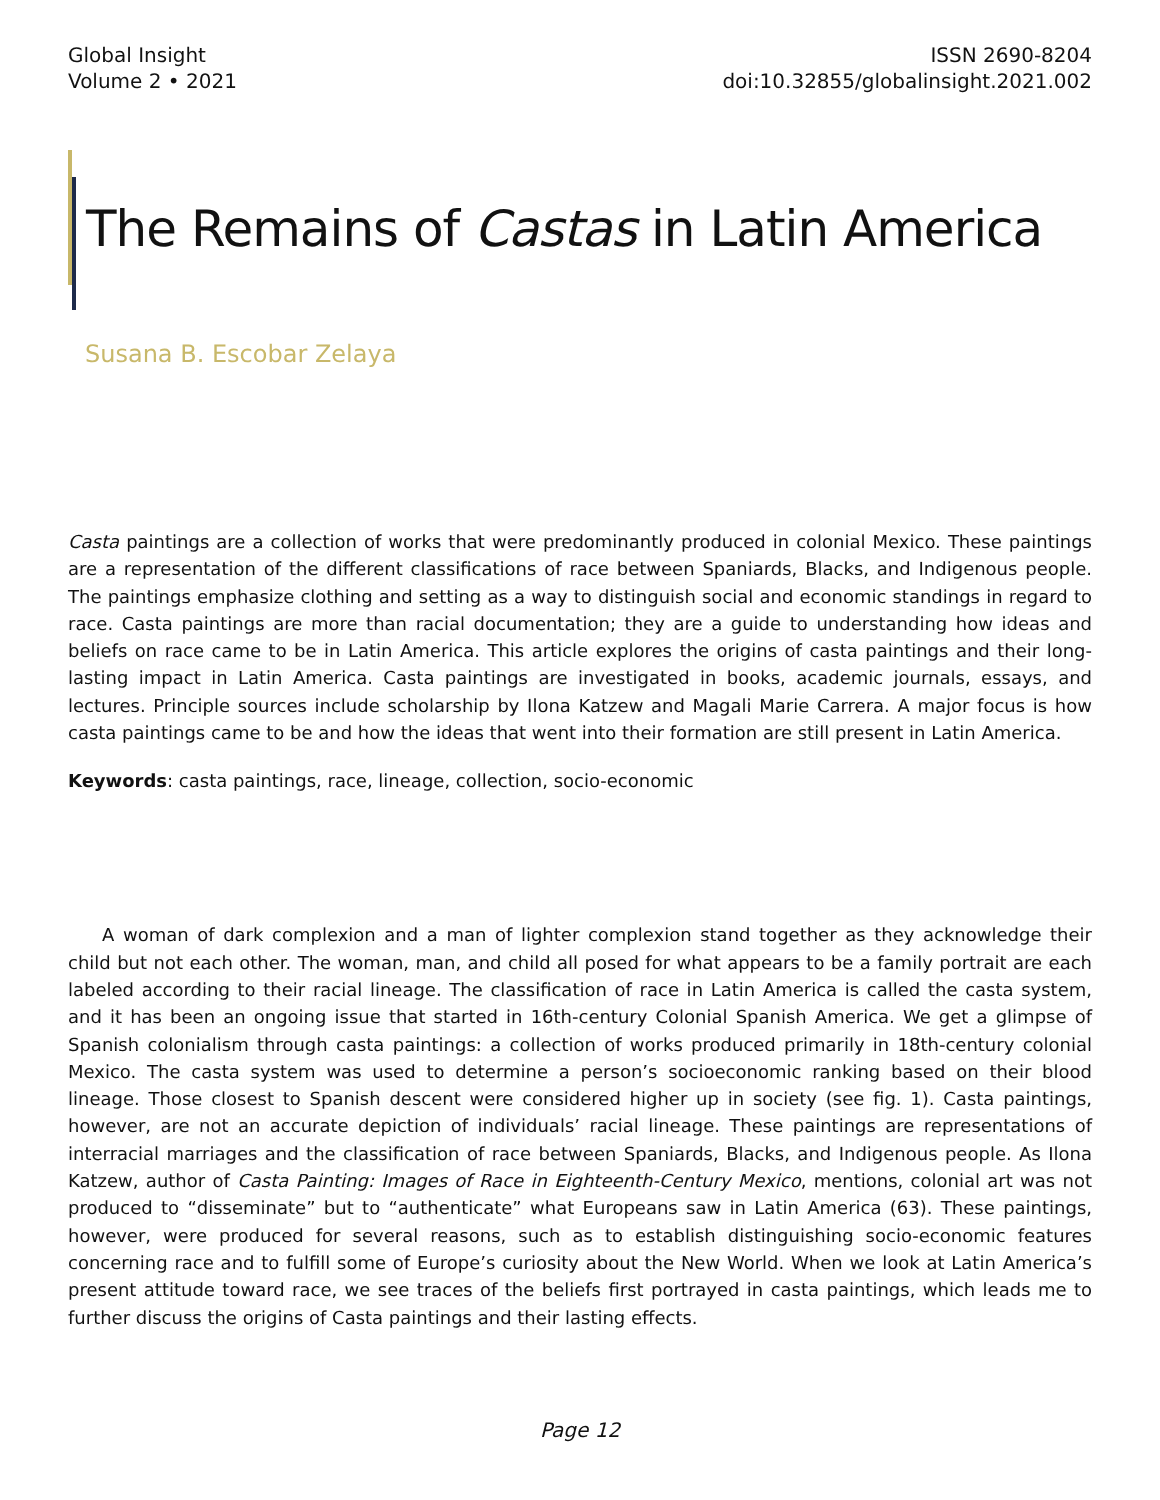Global Insight
Volume 2 • 2021
ISSN 2690-8204
doi:10.32855/globalinsight.2021.002
The Remains of Castas in Latin America
Susana B. Escobar Zelaya
Casta paintings are a collection of works that were predominantly produced in colonial Mexico. These paintings are a representation of the different classifications of race between Spaniards, Blacks, and Indigenous people. The paintings emphasize clothing and setting as a way to distinguish social and economic standings in regard to race. Casta paintings are more than racial documentation; they are a guide to understanding how ideas and beliefs on race came to be in Latin America. This article explores the origins of casta paintings and their long-lasting impact in Latin America. Casta paintings are investigated in books, academic journals, essays, and lectures. Principle sources include scholarship by Ilona Katzew and Magali Marie Carrera. A major focus is how casta paintings came to be and how the ideas that went into their formation are still present in Latin America.
Keywords: casta paintings, race, lineage, collection, socio-economic
A woman of dark complexion and a man of lighter complexion stand together as they acknowledge their child but not each other. The woman, man, and child all posed for what appears to be a family portrait are each labeled according to their racial lineage. The classification of race in Latin America is called the casta system, and it has been an ongoing issue that started in 16th-century Colonial Spanish America. We get a glimpse of Spanish colonialism through casta paintings: a collection of works produced primarily in 18th-century colonial Mexico. The casta system was used to determine a person’s socioeconomic ranking based on their blood lineage. Those closest to Spanish descent were considered higher up in society (see fig. 1). Casta paintings, however, are not an accurate depiction of individuals’ racial lineage. These paintings are representations of interracial marriages and the classification of race between Spaniards, Blacks, and Indigenous people. As Ilona Katzew, author of Casta Painting: Images of Race in Eighteenth-Century Mexico, mentions, colonial art was not produced to “disseminate” but to “authenticate” what Europeans saw in Latin America (63). These paintings, however, were produced for several reasons, such as to establish distinguishing socio-economic features concerning race and to fulfill some of Europe’s curiosity about the New World. When we look at Latin America’s present attitude toward race, we see traces of the beliefs first portrayed in casta paintings, which leads me to further discuss the origins of Casta paintings and their lasting effects.
Page 12